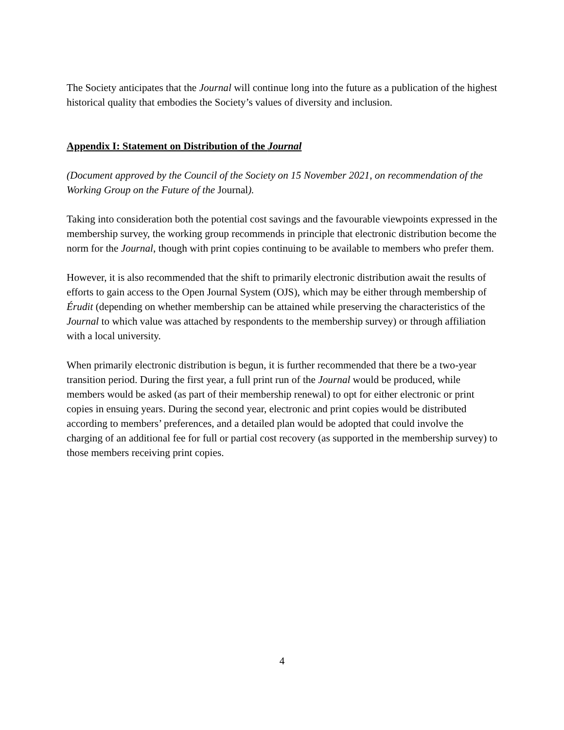The Society anticipates that the Journal will continue long into the future as a publication of the highest historical quality that embodies the Society’s values of diversity and inclusion.
Appendix I: Statement on Distribution of the Journal
(Document approved by the Council of the Society on 15 November 2021, on recommendation of the Working Group on the Future of the Journal).
Taking into consideration both the potential cost savings and the favourable viewpoints expressed in the membership survey, the working group recommends in principle that electronic distribution become the norm for the Journal, though with print copies continuing to be available to members who prefer them.
However, it is also recommended that the shift to primarily electronic distribution await the results of efforts to gain access to the Open Journal System (OJS), which may be either through membership of Érudit (depending on whether membership can be attained while preserving the characteristics of the Journal to which value was attached by respondents to the membership survey) or through affiliation with a local university.
When primarily electronic distribution is begun, it is further recommended that there be a two-year transition period. During the first year, a full print run of the Journal would be produced, while members would be asked (as part of their membership renewal) to opt for either electronic or print copies in ensuing years. During the second year, electronic and print copies would be distributed according to members’ preferences, and a detailed plan would be adopted that could involve the charging of an additional fee for full or partial cost recovery (as supported in the membership survey) to those members receiving print copies.
4